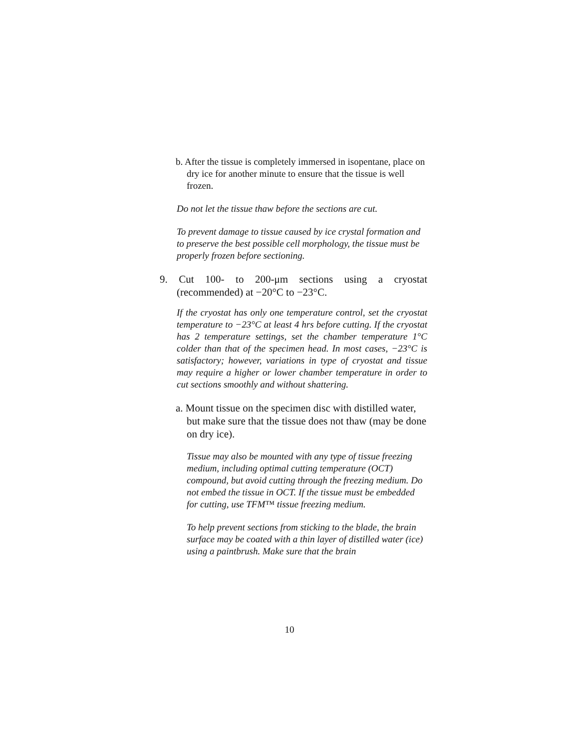b. After the tissue is completely immersed in isopentane, place on dry ice for another minute to ensure that the tissue is well frozen.
Do not let the tissue thaw before the sections are cut.
To prevent damage to tissue caused by ice crystal formation and to preserve the best possible cell morphology, the tissue must be properly frozen before sectioning.
9. Cut 100- to 200-μm sections using a cryostat (recommended) at −20°C to −23°C.
If the cryostat has only one temperature control, set the cryostat temperature to −23°C at least 4 hrs before cutting. If the cryostat has 2 temperature settings, set the chamber temperature 1°C colder than that of the specimen head. In most cases, −23°C is satisfactory; however, variations in type of cryostat and tissue may require a higher or lower chamber temperature in order to cut sections smoothly and without shattering.
a. Mount tissue on the specimen disc with distilled water, but make sure that the tissue does not thaw (may be done on dry ice).
Tissue may also be mounted with any type of tissue freezing medium, including optimal cutting temperature (OCT) compound, but avoid cutting through the freezing medium. Do not embed the tissue in OCT. If the tissue must be embedded for cutting, use TFM™ tissue freezing medium.
To help prevent sections from sticking to the blade, the brain surface may be coated with a thin layer of distilled water (ice) using a paintbrush. Make sure that the brain
10